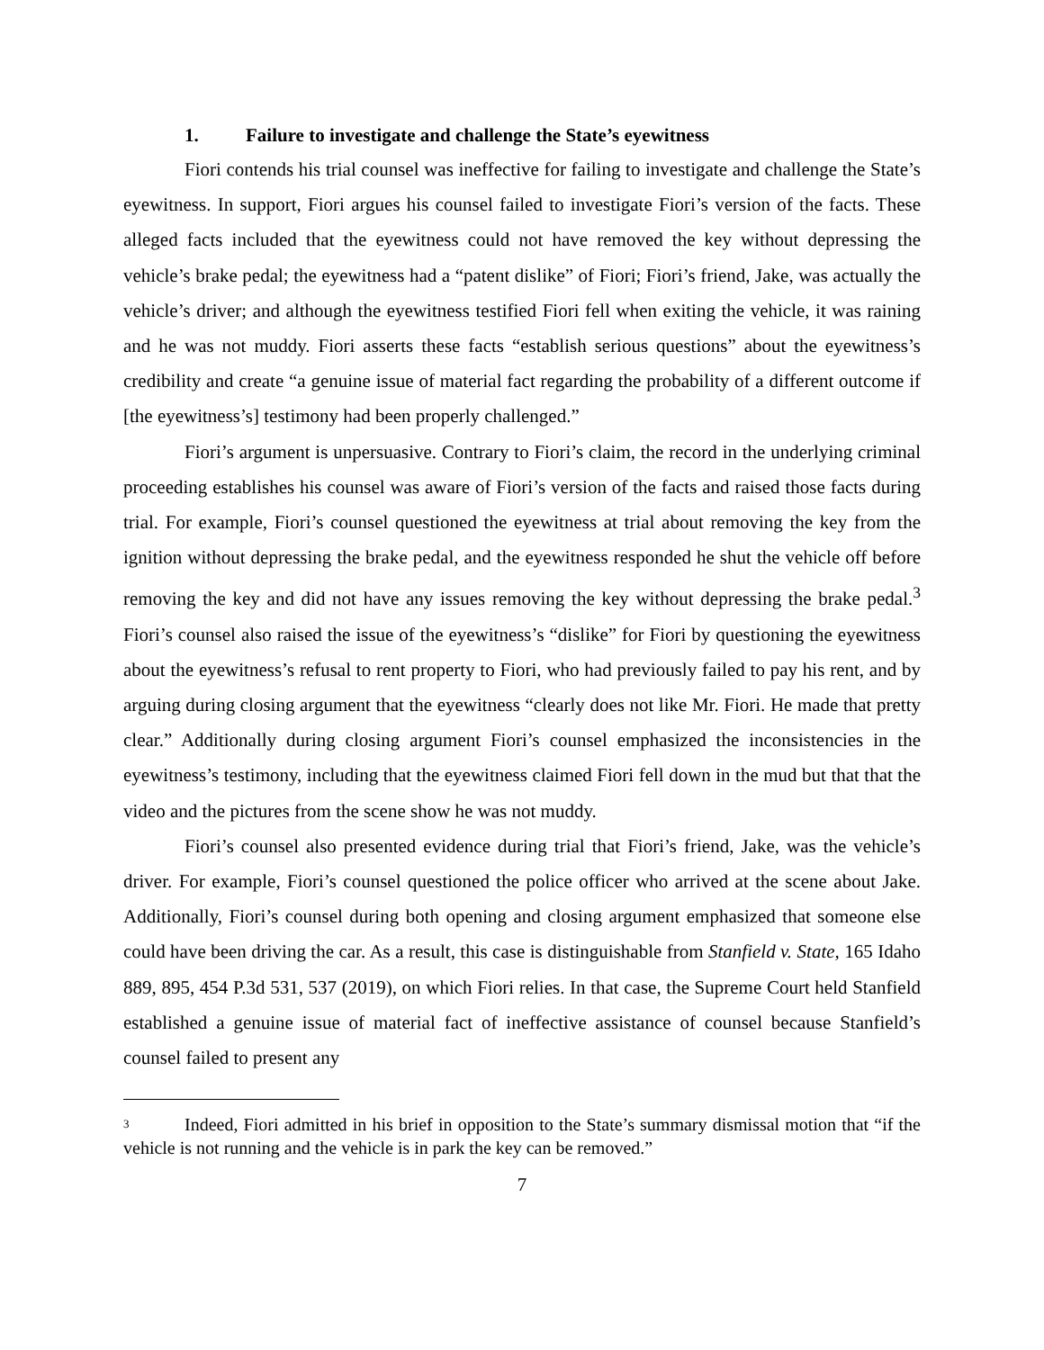1. Failure to investigate and challenge the State’s eyewitness
Fiori contends his trial counsel was ineffective for failing to investigate and challenge the State’s eyewitness. In support, Fiori argues his counsel failed to investigate Fiori’s version of the facts. These alleged facts included that the eyewitness could not have removed the key without depressing the vehicle’s brake pedal; the eyewitness had a “patent dislike” of Fiori; Fiori’s friend, Jake, was actually the vehicle’s driver; and although the eyewitness testified Fiori fell when exiting the vehicle, it was raining and he was not muddy. Fiori asserts these facts “establish serious questions” about the eyewitness’s credibility and create “a genuine issue of material fact regarding the probability of a different outcome if [the eyewitness’s] testimony had been properly challenged.”
Fiori’s argument is unpersuasive. Contrary to Fiori’s claim, the record in the underlying criminal proceeding establishes his counsel was aware of Fiori’s version of the facts and raised those facts during trial. For example, Fiori’s counsel questioned the eyewitness at trial about removing the key from the ignition without depressing the brake pedal, and the eyewitness responded he shut the vehicle off before removing the key and did not have any issues removing the key without depressing the brake pedal.<sup>3</sup> Fiori’s counsel also raised the issue of the eyewitness’s “dislike” for Fiori by questioning the eyewitness about the eyewitness’s refusal to rent property to Fiori, who had previously failed to pay his rent, and by arguing during closing argument that the eyewitness “clearly does not like Mr. Fiori. He made that pretty clear.” Additionally during closing argument Fiori’s counsel emphasized the inconsistencies in the eyewitness’s testimony, including that the eyewitness claimed Fiori fell down in the mud but that that the video and the pictures from the scene show he was not muddy.
Fiori’s counsel also presented evidence during trial that Fiori’s friend, Jake, was the vehicle’s driver. For example, Fiori’s counsel questioned the police officer who arrived at the scene about Jake. Additionally, Fiori’s counsel during both opening and closing argument emphasized that someone else could have been driving the car. As a result, this case is distinguishable from Stanfield v. State, 165 Idaho 889, 895, 454 P.3d 531, 537 (2019), on which Fiori relies. In that case, the Supreme Court held Stanfield established a genuine issue of material fact of ineffective assistance of counsel because Stanfield’s counsel failed to present any
<sup>3</sup> Indeed, Fiori admitted in his brief in opposition to the State’s summary dismissal motion that “if the vehicle is not running and the vehicle is in park the key can be removed.”
7